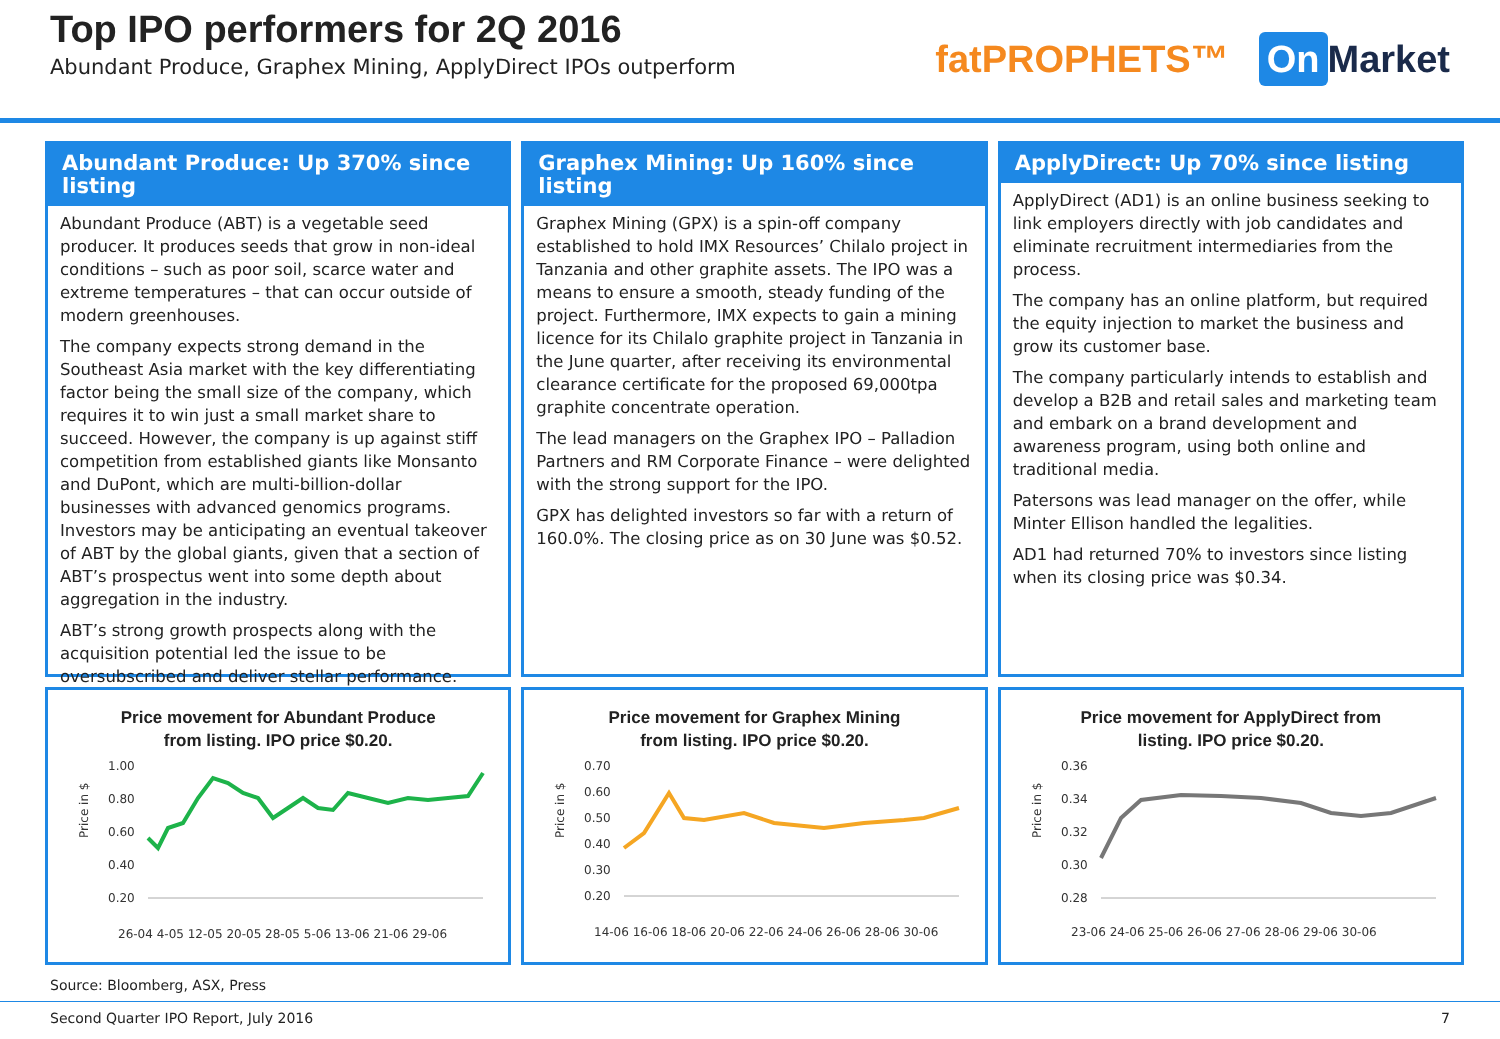Top IPO performers for 2Q 2016
Abundant Produce, Graphex Mining, ApplyDirect IPOs outperform
fatPROPHETS™ On Market
Abundant Produce: Up 370% since listing
Abundant Produce (ABT) is a vegetable seed producer. It produces seeds that grow in non-ideal conditions – such as poor soil, scarce water and extreme temperatures – that can occur outside of modern greenhouses.
The company expects strong demand in the Southeast Asia market with the key differentiating factor being the small size of the company, which requires it to win just a small market share to succeed. However, the company is up against stiff competition from established giants like Monsanto and DuPont, which are multi-billion-dollar businesses with advanced genomics programs. Investors may be anticipating an eventual takeover of ABT by the global giants, given that a section of ABT’s prospectus went into some depth about aggregation in the industry.
ABT’s strong growth prospects along with the acquisition potential led the issue to be oversubscribed and deliver stellar performance.
Graphex Mining: Up 160% since listing
Graphex Mining (GPX) is a spin-off company established to hold IMX Resources’ Chilalo project in Tanzania and other graphite assets. The IPO was a means to ensure a smooth, steady funding of the project. Furthermore, IMX expects to gain a mining licence for its Chilalo graphite project in Tanzania in the June quarter, after receiving its environmental clearance certificate for the proposed 69,000tpa graphite concentrate operation.
The lead managers on the Graphex IPO – Palladion Partners and RM Corporate Finance – were delighted with the strong support for the IPO.
GPX has delighted investors so far with a return of 160.0%. The closing price as on 30 June was $0.52.
ApplyDirect: Up 70% since listing
ApplyDirect (AD1) is an online business seeking to link employers directly with job candidates and eliminate recruitment intermediaries from the process.
The company has an online platform, but required the equity injection to market the business and grow its customer base.
The company particularly intends to establish and develop a B2B and retail sales and marketing team and embark on a brand development and awareness program, using both online and traditional media.
Patersons was lead manager on the offer, while Minter Ellison handled the legalities.
AD1 had returned 70% to investors since listing when its closing price was $0.34.
Price movement for Abundant Produce
from listing. IPO price $0.20.
1.00
0.80
0.60
0.40
0.20
Price in $
26-04 4-05 12-05 20-05 28-05 5-06 13-06 21-06 29-06
Price movement for Graphex Mining
from listing. IPO price $0.20.
0.70
0.60
0.50
0.40
0.30
0.20
Price in $
14-06 16-06 18-06 20-06 22-06 24-06 26-06 28-06 30-06
Price movement for ApplyDirect from
listing. IPO price $0.20.
0.36
0.34
0.32
0.30
0.28
Price in $
23-06 24-06 25-06 26-06 27-06 28-06 29-06 30-06
Source: Bloomberg, ASX, Press
Second Quarter IPO Report, July 2016 7